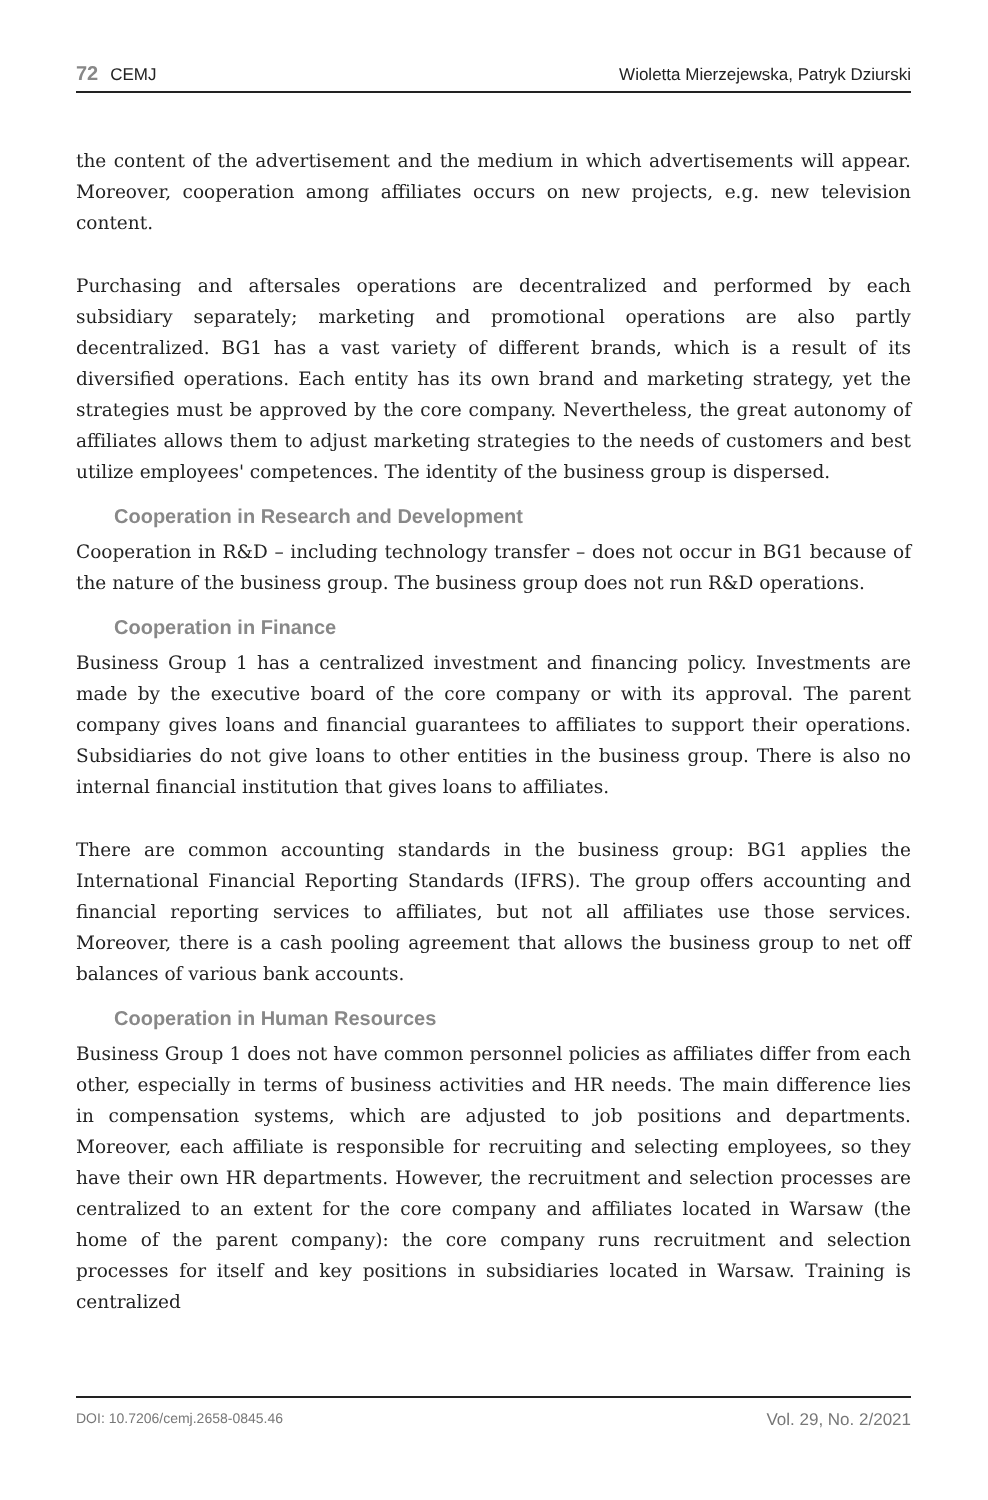72 CEMJ Wioletta Mierzejewska, Patryk Dziurski
the content of the advertisement and the medium in which advertisements will appear. Moreover, cooperation among affiliates occurs on new projects, e.g. new television content.
Purchasing and aftersales operations are decentralized and performed by each subsidiary separately; marketing and promotional operations are also partly decentralized. BG1 has a vast variety of different brands, which is a result of its diversified operations. Each entity has its own brand and marketing strategy, yet the strategies must be approved by the core company. Nevertheless, the great autonomy of affiliates allows them to adjust marketing strategies to the needs of customers and best utilize employees' competences. The identity of the business group is dispersed.
Cooperation in Research and Development
Cooperation in R&D – including technology transfer – does not occur in BG1 because of the nature of the business group. The business group does not run R&D operations.
Cooperation in Finance
Business Group 1 has a centralized investment and financing policy. Investments are made by the executive board of the core company or with its approval. The parent company gives loans and financial guarantees to affiliates to support their operations. Subsidiaries do not give loans to other entities in the business group. There is also no internal financial institution that gives loans to affiliates.
There are common accounting standards in the business group: BG1 applies the International Financial Reporting Standards (IFRS). The group offers accounting and financial reporting services to affiliates, but not all affiliates use those services. Moreover, there is a cash pooling agreement that allows the business group to net off balances of various bank accounts.
Cooperation in Human Resources
Business Group 1 does not have common personnel policies as affiliates differ from each other, especially in terms of business activities and HR needs. The main difference lies in compensation systems, which are adjusted to job positions and departments. Moreover, each affiliate is responsible for recruiting and selecting employees, so they have their own HR departments. However, the recruitment and selection processes are centralized to an extent for the core company and affiliates located in Warsaw (the home of the parent company): the core company runs recruitment and selection processes for itself and key positions in subsidiaries located in Warsaw. Training is centralized
DOI: 10.7206/cemj.2658-0845.46 Vol. 29, No. 2/2021